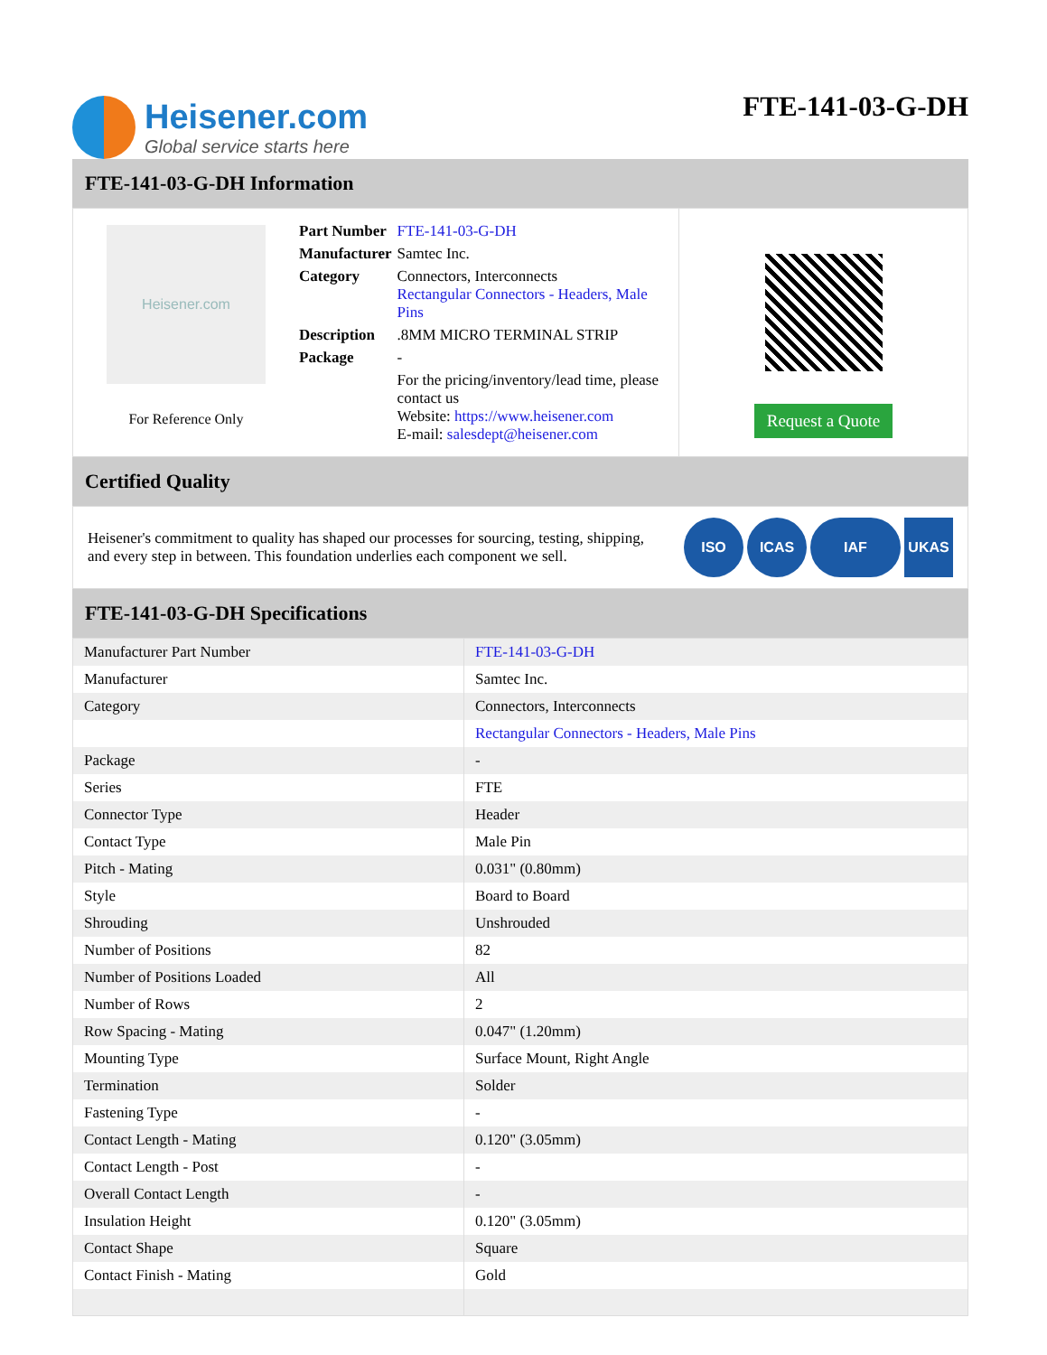Heisener.com
Global service starts here
FTE-141-03-G-DH
FTE-141-03-G-DH Information
Heisener.com
For Reference Only
| Part Number | FTE-141-03-G-DH |
| Manufacturer | Samtec Inc. |
| Category | Connectors, Interconnects Rectangular Connectors - Headers, Male Pins |
| Description | .8MM MICRO TERMINAL STRIP |
| Package | - |
| | For the pricing/inventory/lead time, please contact us Website: https://www.heisener.com E-mail: salesdept@heisener.com |
Request a Quote
Certified Quality
Heisener's commitment to quality has shaped our processes for sourcing, testing, shipping, and every step in between. This foundation underlies each component we sell.
ISO ICAS IAF UKAS
FTE-141-03-G-DH Specifications
| Manufacturer Part Number | FTE-141-03-G-DH |
| Manufacturer | Samtec Inc. |
| Category | Connectors, Interconnects |
| | Rectangular Connectors - Headers, Male Pins |
| Package | - |
| Series | FTE |
| Connector Type | Header |
| Contact Type | Male Pin |
| Pitch - Mating | 0.031" (0.80mm) |
| Style | Board to Board |
| Shrouding | Unshrouded |
| Number of Positions | 82 |
| Number of Positions Loaded | All |
| Number of Rows | 2 |
| Row Spacing - Mating | 0.047" (1.20mm) |
| Mounting Type | Surface Mount, Right Angle |
| Termination | Solder |
| Fastening Type | - |
| Contact Length - Mating | 0.120" (3.05mm) |
| Contact Length - Post | - |
| Overall Contact Length | - |
| Insulation Height | 0.120" (3.05mm) |
| Contact Shape | Square |
| Contact Finish - Mating | Gold |